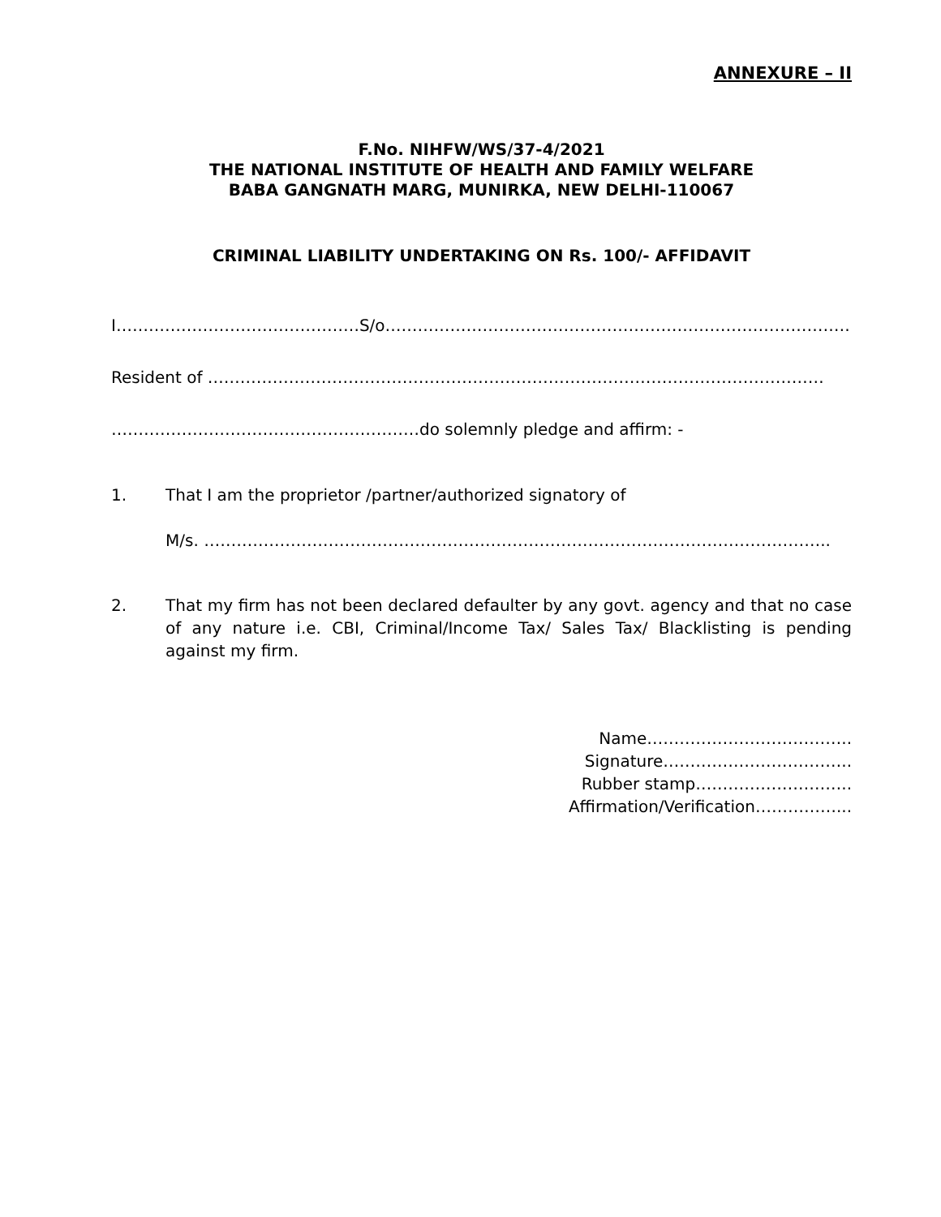ANNEXURE – II
F.No. NIHFW/WS/37-4/2021
THE NATIONAL INSTITUTE OF HEALTH AND FAMILY WELFARE
BABA GANGNATH MARG, MUNIRKA, NEW DELHI-110067
CRIMINAL LIABILITY UNDERTAKING ON Rs. 100/- AFFIDAVIT
I………………………………………S/o………………………………………………………………………………….
Resident of ……………………………………………………………………………………………………
…………………………………………………do solemnly pledge and affirm: -
1. That I am the proprietor /partner/authorized signatory of
M/s. ……………………………………………………………………………………………………..
2. That my firm has not been declared defaulter by any govt. agency and that no case of any nature i.e. CBI, Criminal/Income Tax/ Sales Tax/ Blacklisting is pending against my firm.
Name………………………………..
Signature……………………………..
Rubber stamp………………………..
Affirmation/Verification……………...